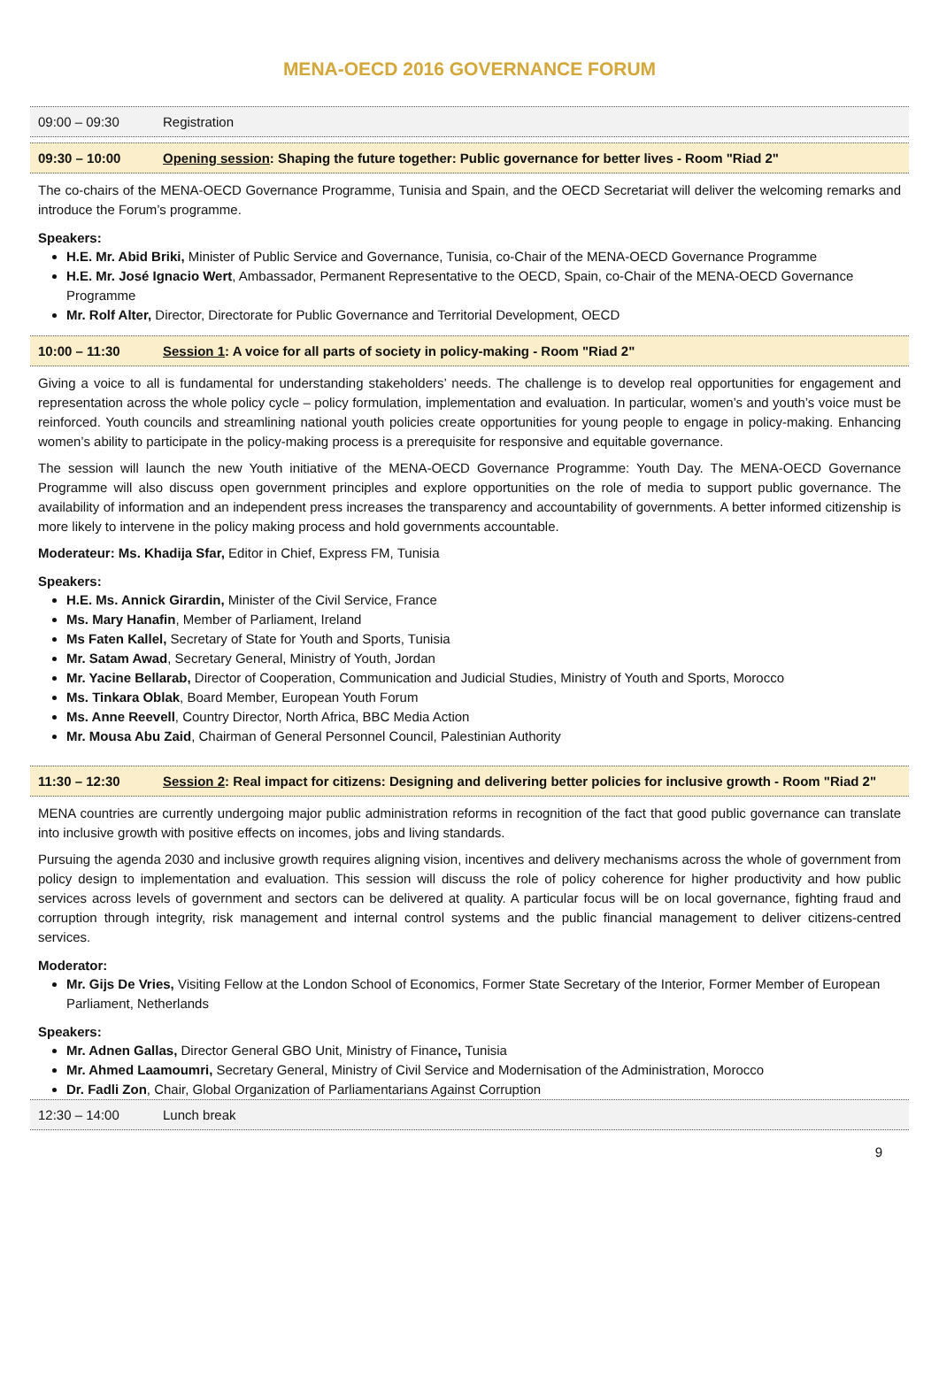MENA-OECD 2016 GOVERNANCE FORUM
09:00 – 09:30 Registration
09:30 – 10:00 Opening session: Shaping the future together: Public governance for better lives - Room "Riad 2"
The co-chairs of the MENA-OECD Governance Programme, Tunisia and Spain, and the OECD Secretariat will deliver the welcoming remarks and introduce the Forum’s programme.
Speakers:
H.E. Mr. Abid Briki, Minister of Public Service and Governance, Tunisia, co-Chair of the MENA-OECD Governance Programme
H.E. Mr. José Ignacio Wert, Ambassador, Permanent Representative to the OECD, Spain, co-Chair of the MENA-OECD Governance Programme
Mr. Rolf Alter, Director, Directorate for Public Governance and Territorial Development, OECD
10:00 – 11:30 Session 1: A voice for all parts of society in policy-making - Room "Riad 2"
Giving a voice to all is fundamental for understanding stakeholders’ needs. The challenge is to develop real opportunities for engagement and representation across the whole policy cycle – policy formulation, implementation and evaluation. In particular, women’s and youth’s voice must be reinforced. Youth councils and streamlining national youth policies create opportunities for young people to engage in policy-making. Enhancing women’s ability to participate in the policy-making process is a prerequisite for responsive and equitable governance.
The session will launch the new Youth initiative of the MENA-OECD Governance Programme: Youth Day. The MENA-OECD Governance Programme will also discuss open government principles and explore opportunities on the role of media to support public governance. The availability of information and an independent press increases the transparency and accountability of governments. A better informed citizenship is more likely to intervene in the policy making process and hold governments accountable.
Moderateur: Ms. Khadija Sfar, Editor in Chief, Express FM, Tunisia
Speakers:
H.E. Ms. Annick Girardin, Minister of the Civil Service, France
Ms. Mary Hanafin, Member of Parliament, Ireland
Ms Faten Kallel, Secretary of State for Youth and Sports, Tunisia
Mr. Satam Awad, Secretary General, Ministry of Youth, Jordan
Mr. Yacine Bellarab, Director of Cooperation, Communication and Judicial Studies, Ministry of Youth and Sports, Morocco
Ms. Tinkara Oblak, Board Member, European Youth Forum
Ms. Anne Reevell, Country Director, North Africa, BBC Media Action
Mr. Mousa Abu Zaid, Chairman of General Personnel Council, Palestinian Authority
11:30 – 12:30 Session 2: Real impact for citizens: Designing and delivering better policies for inclusive growth - Room "Riad 2"
MENA countries are currently undergoing major public administration reforms in recognition of the fact that good public governance can translate into inclusive growth with positive effects on incomes, jobs and living standards.
Pursuing the agenda 2030 and inclusive growth requires aligning vision, incentives and delivery mechanisms across the whole of government from policy design to implementation and evaluation. This session will discuss the role of policy coherence for higher productivity and how public services across levels of government and sectors can be delivered at quality. A particular focus will be on local governance, fighting fraud and corruption through integrity, risk management and internal control systems and the public financial management to deliver citizens-centred services.
Moderator:
Mr. Gijs De Vries, Visiting Fellow at the London School of Economics, Former State Secretary of the Interior, Former Member of European Parliament, Netherlands
Speakers:
Mr. Adnen Gallas, Director General GBO Unit, Ministry of Finance, Tunisia
Mr. Ahmed Laamoumri, Secretary General, Ministry of Civil Service and Modernisation of the Administration, Morocco
Dr. Fadli Zon, Chair, Global Organization of Parliamentarians Against Corruption
12:30 – 14:00 Lunch break
9